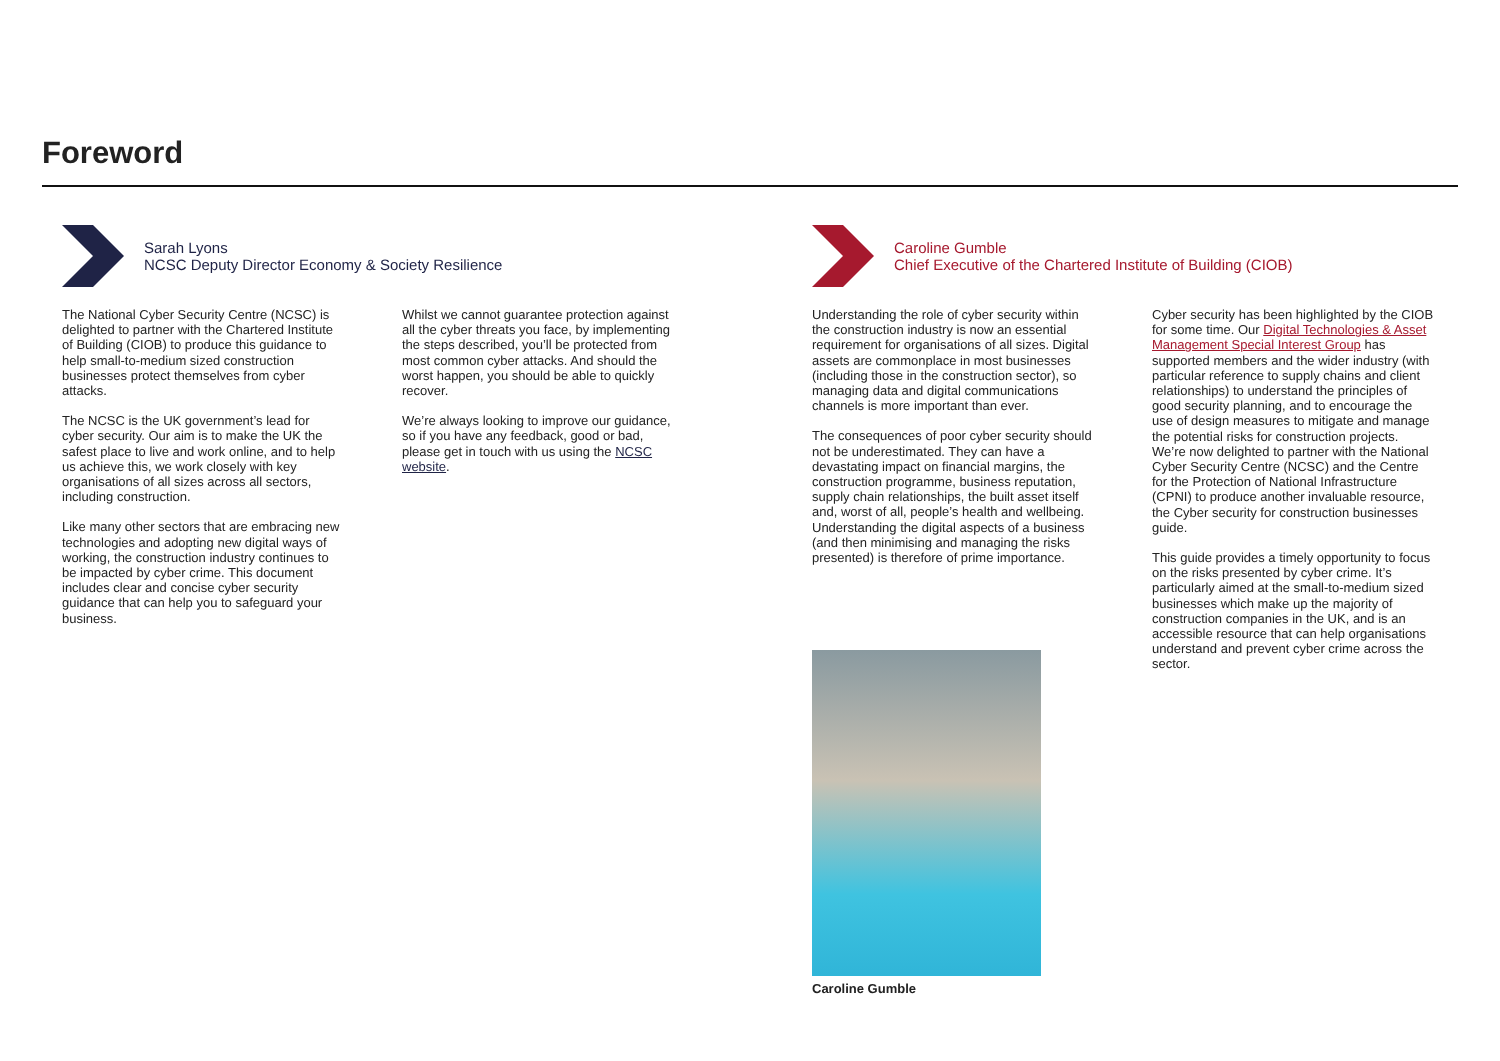Foreword
Sarah Lyons
NCSC Deputy Director Economy & Society Resilience
The National Cyber Security Centre (NCSC) is delighted to partner with the Chartered Institute of Building (CIOB) to produce this guidance to help small-to-medium sized construction businesses protect themselves from cyber attacks.
The NCSC is the UK government’s lead for cyber security. Our aim is to make the UK the safest place to live and work online, and to help us achieve this, we work closely with key organisations of all sizes across all sectors, including construction.
Like many other sectors that are embracing new technologies and adopting new digital ways of working, the construction industry continues to be impacted by cyber crime. This document includes clear and concise cyber security guidance that can help you to safeguard your business.
Whilst we cannot guarantee protection against all the cyber threats you face, by implementing the steps described, you’ll be protected from most common cyber attacks. And should the worst happen, you should be able to quickly recover.
We’re always looking to improve our guidance, so if you have any feedback, good or bad, please get in touch with us using the NCSC website.
Caroline Gumble
Chief Executive of the Chartered Institute of Building (CIOB)
Understanding the role of cyber security within the construction industry is now an essential requirement for organisations of all sizes. Digital assets are commonplace in most businesses (including those in the construction sector), so managing data and digital communications channels is more important than ever.
The consequences of poor cyber security should not be underestimated. They can have a devastating impact on financial margins, the construction programme, business reputation, supply chain relationships, the built asset itself and, worst of all, people’s health and wellbeing. Understanding the digital aspects of a business (and then minimising and managing the risks presented) is therefore of prime importance.
Caroline Gumble
Cyber security has been highlighted by the CIOB for some time. Our Digital Technologies & Asset Management Special Interest Group has supported members and the wider industry (with particular reference to supply chains and client relationships) to understand the principles of good security planning, and to encourage the use of design measures to mitigate and manage the potential risks for construction projects. We’re now delighted to partner with the National Cyber Security Centre (NCSC) and the Centre for the Protection of National Infrastructure (CPNI) to produce another invaluable resource, the Cyber security for construction businesses guide.
This guide provides a timely opportunity to focus on the risks presented by cyber crime. It’s particularly aimed at the small-to-medium sized businesses which make up the majority of construction companies in the UK, and is an accessible resource that can help organisations understand and prevent cyber crime across the sector.